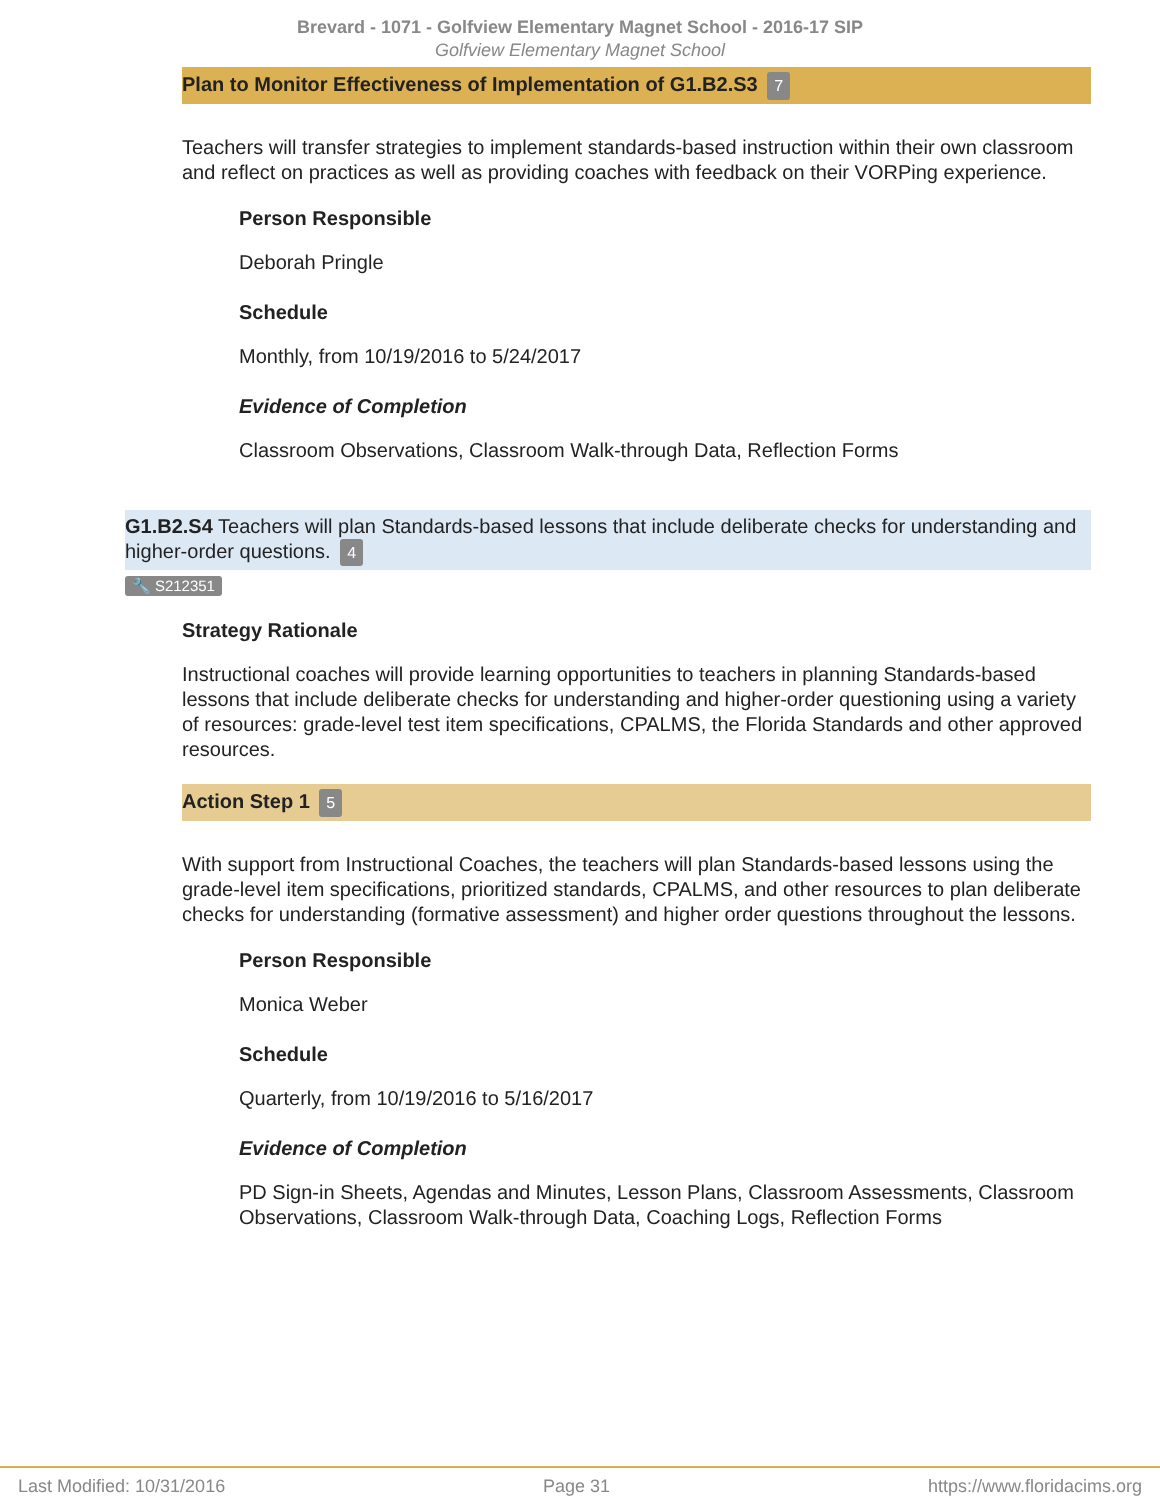Brevard - 1071 - Golfview Elementary Magnet School - 2016-17 SIP
Golfview Elementary Magnet School
Plan to Monitor Effectiveness of Implementation of G1.B2.S3 7
Teachers will transfer strategies to implement standards-based instruction within their own classroom and reflect on practices as well as providing coaches with feedback on their VORPing experience.
Person Responsible
Deborah Pringle
Schedule
Monthly, from 10/19/2016 to 5/24/2017
Evidence of Completion
Classroom Observations, Classroom Walk-through Data, Reflection Forms
G1.B2.S4 Teachers will plan Standards-based lessons that include deliberate checks for understanding and higher-order questions. 4
🔧 S212351
Strategy Rationale
Instructional coaches will provide learning opportunities to teachers in planning Standards-based lessons that include deliberate checks for understanding and higher-order questioning using a variety of resources: grade-level test item specifications, CPALMS, the Florida Standards and other approved resources.
Action Step 1 5
With support from Instructional Coaches, the teachers will plan Standards-based lessons using the grade-level item specifications, prioritized standards, CPALMS, and other resources to plan deliberate checks for understanding (formative assessment) and higher order questions throughout the lessons.
Person Responsible
Monica Weber
Schedule
Quarterly, from 10/19/2016 to 5/16/2017
Evidence of Completion
PD Sign-in Sheets, Agendas and Minutes, Lesson Plans, Classroom Assessments, Classroom Observations, Classroom Walk-through Data, Coaching Logs, Reflection Forms
Last Modified: 10/31/2016 Page 31 https://www.floridacims.org